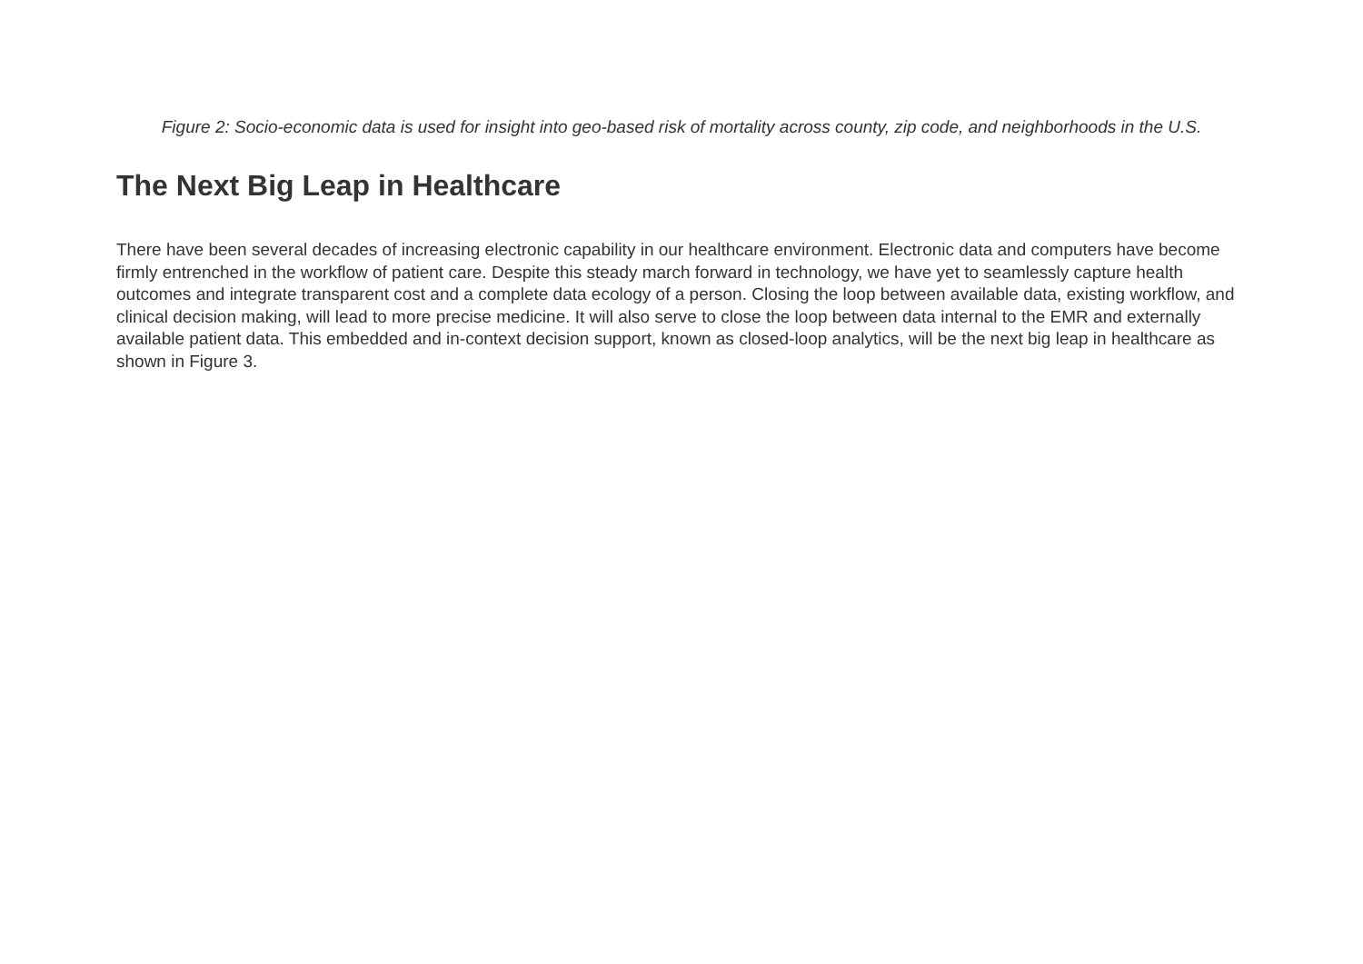Figure 2: Socio-economic data is used for insight into geo-based risk of mortality across county, zip code, and neighborhoods in the U.S.
The Next Big Leap in Healthcare
There have been several decades of increasing electronic capability in our healthcare environment. Electronic data and computers have become firmly entrenched in the workflow of patient care. Despite this steady march forward in technology, we have yet to seamlessly capture health outcomes and integrate transparent cost and a complete data ecology of a person. Closing the loop between available data, existing workflow, and clinical decision making, will lead to more precise medicine. It will also serve to close the loop between data internal to the EMR and externally available patient data. This embedded and in-context decision support, known as closed-loop analytics, will be the next big leap in healthcare as shown in Figure 3.